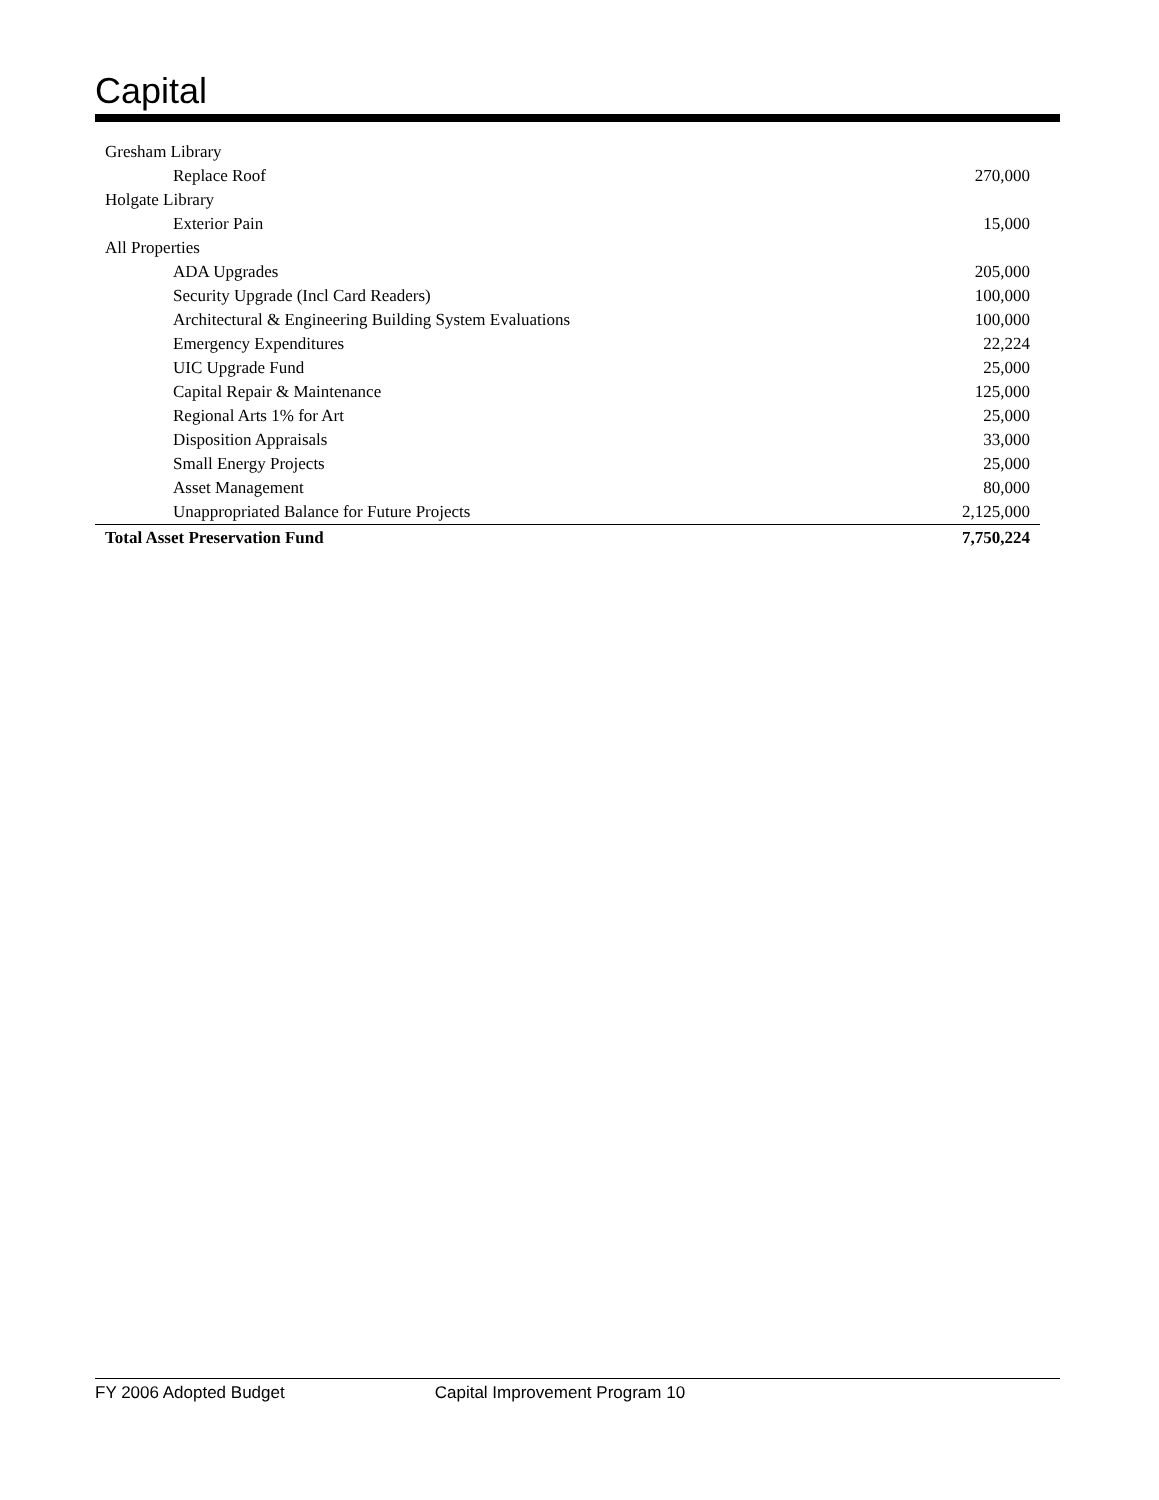Capital
| Gresham Library | |
| Replace Roof | 270,000 |
| Holgate Library | |
| Exterior Pain | 15,000 |
| All Properties | |
| ADA Upgrades | 205,000 |
| Security Upgrade (Incl Card Readers) | 100,000 |
| Architectural & Engineering Building System Evaluations | 100,000 |
| Emergency Expenditures | 22,224 |
| UIC Upgrade Fund | 25,000 |
| Capital Repair & Maintenance | 125,000 |
| Regional Arts 1% for Art | 25,000 |
| Disposition Appraisals | 33,000 |
| Small Energy Projects | 25,000 |
| Asset Management | 80,000 |
| Unappropriated Balance for Future Projects | 2,125,000 |
| Total Asset Preservation Fund | 7,750,224 |
FY 2006 Adopted Budget Capital Improvement Program 10